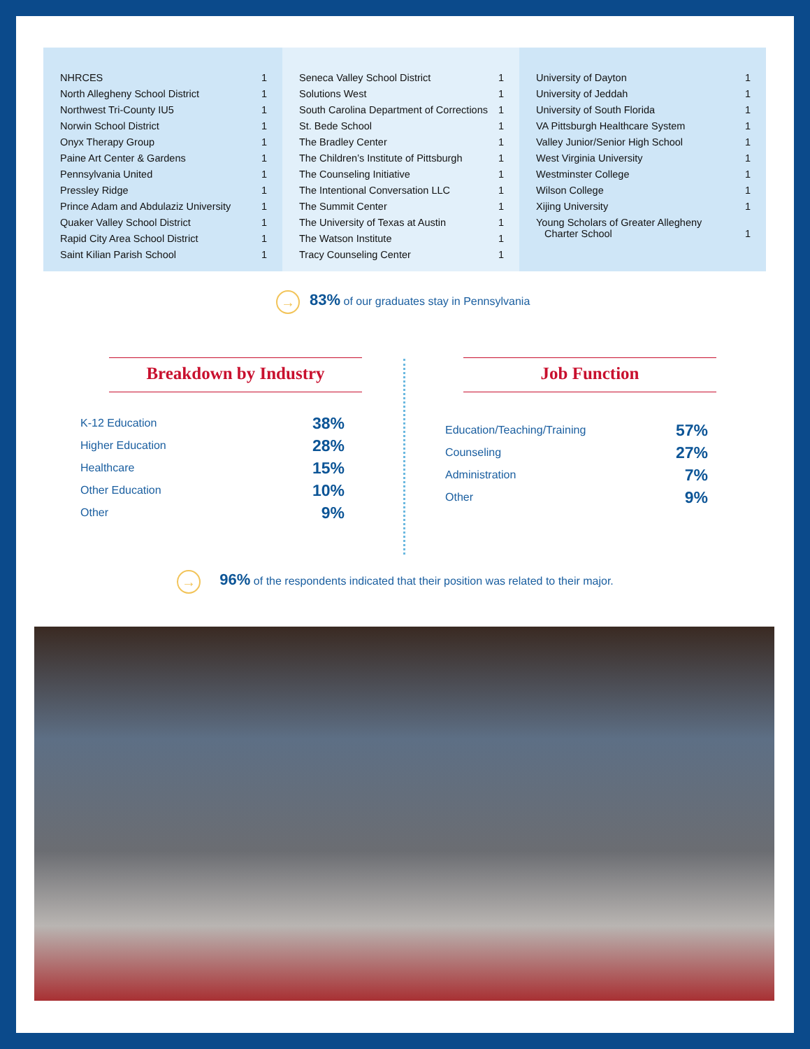| NHRCES | 1 |
| North Allegheny School District | 1 |
| Northwest Tri-County IU5 | 1 |
| Norwin School District | 1 |
| Onyx Therapy Group | 1 |
| Paine Art Center & Gardens | 1 |
| Pennsylvania United | 1 |
| Pressley Ridge | 1 |
| Prince Adam and Abdulaziz University | 1 |
| Quaker Valley School District | 1 |
| Rapid City Area School District | 1 |
| Saint Kilian Parish School | 1 |
| Seneca Valley School District | 1 |
| Solutions West | 1 |
| South Carolina Department of Corrections | 1 |
| St. Bede School | 1 |
| The Bradley Center | 1 |
| The Children’s Institute of Pittsburgh | 1 |
| The Counseling Initiative | 1 |
| The Intentional Conversation LLC | 1 |
| The Summit Center | 1 |
| The University of Texas at Austin | 1 |
| The Watson Institute | 1 |
| Tracy Counseling Center | 1 |
| University of Dayton | 1 |
| University of Jeddah | 1 |
| University of South Florida | 1 |
| VA Pittsburgh Healthcare System | 1 |
| Valley Junior/Senior High School | 1 |
| West Virginia University | 1 |
| Westminster College | 1 |
| Wilson College | 1 |
| Xijing University | 1 |
| Young Scholars of Greater Allegheny Charter School | 1 |
→ 83% of our graduates stay in Pennsylvania
Breakdown by Industry
| K-12 Education | 38% |
| Higher Education | 28% |
| Healthcare | 15% |
| Other Education | 10% |
| Other | 9% |
Job Function
| Education/Teaching/Training | 57% |
| Counseling | 27% |
| Administration | 7% |
| Other | 9% |
→ 96% of the respondents indicated that their position was related to their major.